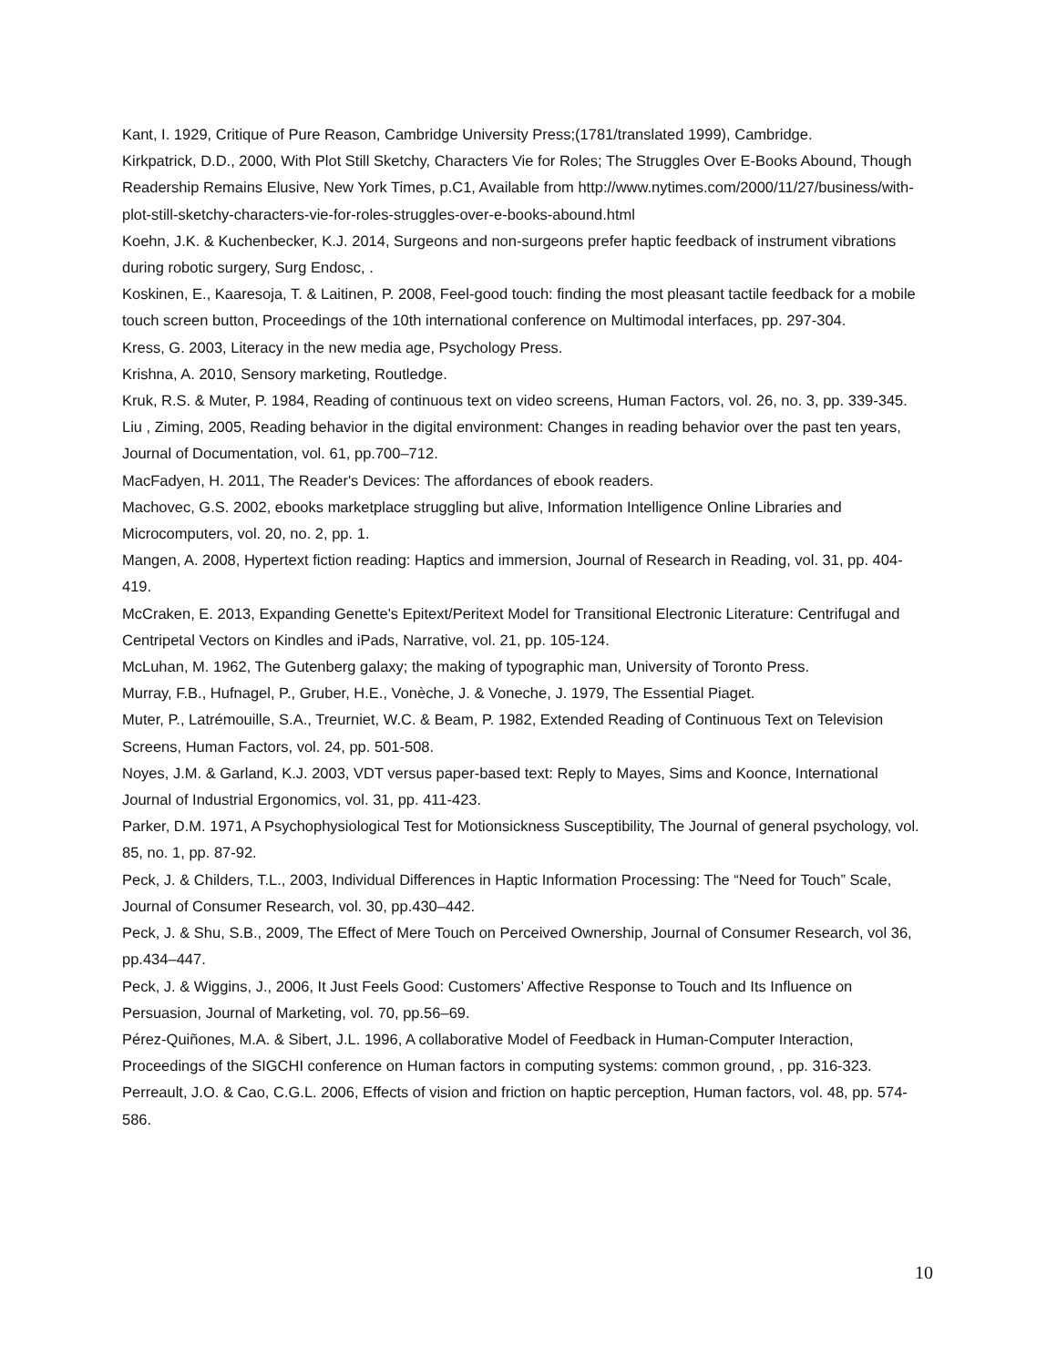Kant, I. 1929, Critique of Pure Reason, Cambridge University Press;(1781/translated 1999), Cambridge.
Kirkpatrick, D.D., 2000, With Plot Still Sketchy, Characters Vie for Roles; The Struggles Over E-Books Abound, Though Readership Remains Elusive, New York Times, p.C1, Available from http://www.nytimes.com/2000/11/27/business/with-plot-still-sketchy-characters-vie-for-roles-struggles-over-e-books-abound.html
Koehn, J.K. & Kuchenbecker, K.J. 2014, Surgeons and non-surgeons prefer haptic feedback of instrument vibrations during robotic surgery, Surg Endosc, .
Koskinen, E., Kaaresoja, T. & Laitinen, P. 2008, Feel-good touch: finding the most pleasant tactile feedback for a mobile touch screen button, Proceedings of the 10th international conference on Multimodal interfaces, pp. 297-304.
Kress, G. 2003, Literacy in the new media age, Psychology Press.
Krishna, A. 2010, Sensory marketing, Routledge.
Kruk, R.S. & Muter, P. 1984, Reading of continuous text on video screens, Human Factors, vol. 26, no. 3, pp. 339-345.
Liu , Ziming, 2005, Reading behavior in the digital environment: Changes in reading behavior over the past ten years, Journal of Documentation, vol. 61, pp.700–712.
MacFadyen, H. 2011, The Reader's Devices: The affordances of ebook readers.
Machovec, G.S. 2002, ebooks marketplace struggling but alive, Information Intelligence Online Libraries and Microcomputers, vol. 20, no. 2, pp. 1.
Mangen, A. 2008, Hypertext fiction reading: Haptics and immersion, Journal of Research in Reading, vol. 31, pp. 404-419.
McCraken, E. 2013, Expanding Genette's Epitext/Peritext Model for Transitional Electronic Literature: Centrifugal and Centripetal Vectors on Kindles and iPads, Narrative, vol. 21, pp. 105-124.
McLuhan, M. 1962, The Gutenberg galaxy; the making of typographic man, University of Toronto Press.
Murray, F.B., Hufnagel, P., Gruber, H.E., Vonèche, J. & Voneche, J. 1979, The Essential Piaget.
Muter, P., Latrémouille, S.A., Treurniet, W.C. & Beam, P. 1982, Extended Reading of Continuous Text on Television Screens, Human Factors, vol. 24, pp. 501-508.
Noyes, J.M. & Garland, K.J. 2003, VDT versus paper-based text: Reply to Mayes, Sims and Koonce, International Journal of Industrial Ergonomics, vol. 31, pp. 411-423.
Parker, D.M. 1971, A Psychophysiological Test for Motionsickness Susceptibility, The Journal of general psychology, vol. 85, no. 1, pp. 87-92.
Peck, J. & Childers, T.L., 2003, Individual Differences in Haptic Information Processing: The “Need for Touch” Scale, Journal of Consumer Research, vol. 30, pp.430–442.
Peck, J. & Shu, S.B., 2009, The Effect of Mere Touch on Perceived Ownership, Journal of Consumer Research, vol 36, pp.434–447.
Peck, J. & Wiggins, J., 2006, It Just Feels Good: Customers’ Affective Response to Touch and Its Influence on Persuasion, Journal of Marketing, vol. 70, pp.56–69.
Pérez-Quiñones, M.A. & Sibert, J.L. 1996, A collaborative Model of Feedback in Human-Computer Interaction, Proceedings of the SIGCHI conference on Human factors in computing systems: common ground, , pp. 316-323.
Perreault, J.O. & Cao, C.G.L. 2006, Effects of vision and friction on haptic perception, Human factors, vol. 48, pp. 574-586.
10